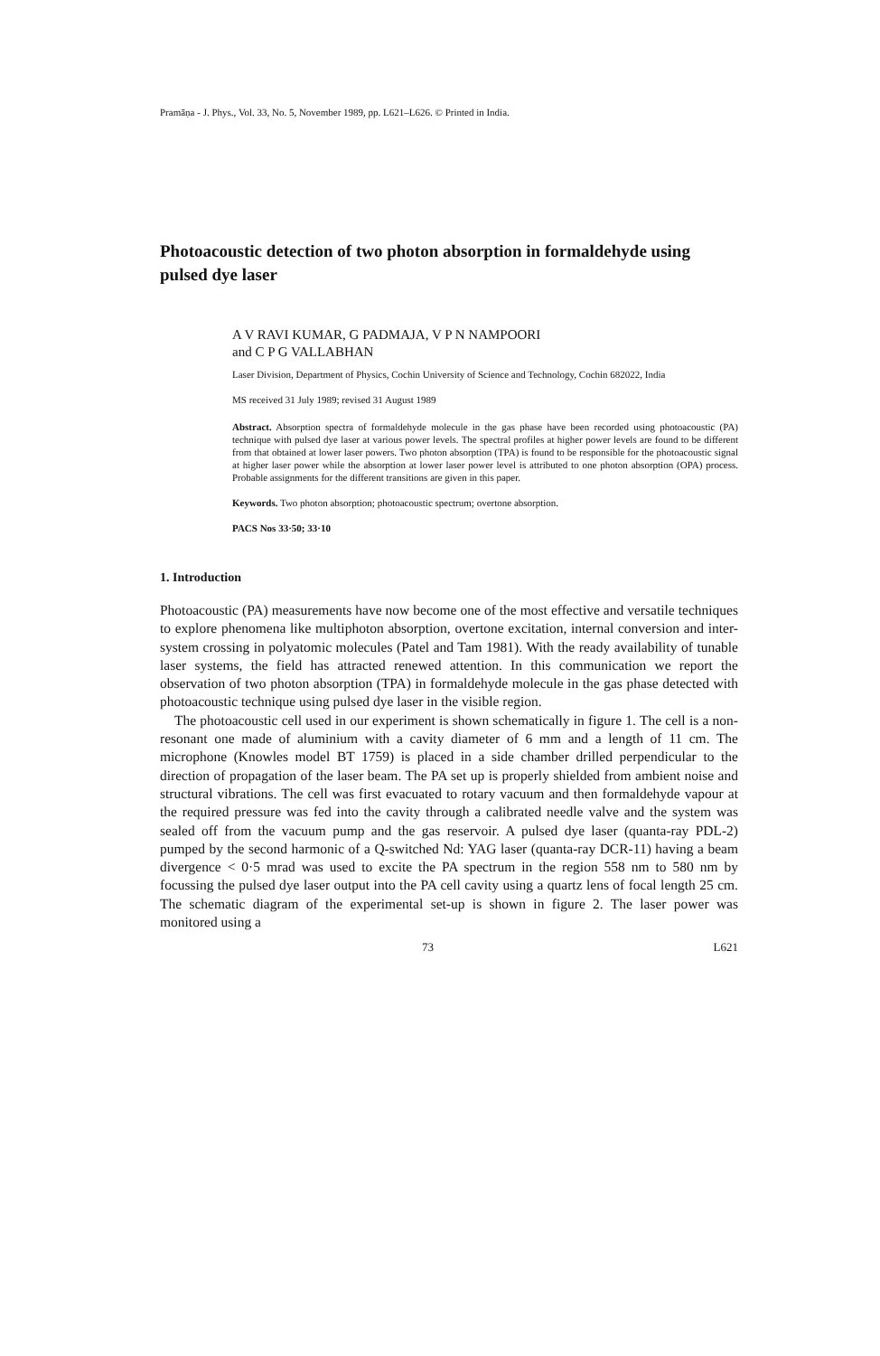Pramāṇa - J. Phys., Vol. 33, No. 5, November 1989, pp. L621–L626. © Printed in India.
Photoacoustic detection of two photon absorption in formaldehyde using pulsed dye laser
A V RAVI KUMAR, G PADMAJA, V P N NAMPOORI
and C P G VALLABHAN
Laser Division, Department of Physics, Cochin University of Science and Technology, Cochin 682022, India
MS received 31 July 1989; revised 31 August 1989
Abstract. Absorption spectra of formaldehyde molecule in the gas phase have been recorded using photoacoustic (PA) technique with pulsed dye laser at various power levels. The spectral profiles at higher power levels are found to be different from that obtained at lower laser powers. Two photon absorption (TPA) is found to be responsible for the photoacoustic signal at higher laser power while the absorption at lower laser power level is attributed to one photon absorption (OPA) process. Probable assignments for the different transitions are given in this paper.
Keywords. Two photon absorption; photoacoustic spectrum; overtone absorption.
PACS Nos 33·50; 33·10
1. Introduction
Photoacoustic (PA) measurements have now become one of the most effective and versatile techniques to explore phenomena like multiphoton absorption, overtone excitation, internal conversion and inter-system crossing in polyatomic molecules (Patel and Tam 1981). With the ready availability of tunable laser systems, the field has attracted renewed attention. In this communication we report the observation of two photon absorption (TPA) in formaldehyde molecule in the gas phase detected with photoacoustic technique using pulsed dye laser in the visible region.
The photoacoustic cell used in our experiment is shown schematically in figure 1. The cell is a non-resonant one made of aluminium with a cavity diameter of 6 mm and a length of 11 cm. The microphone (Knowles model BT 1759) is placed in a side chamber drilled perpendicular to the direction of propagation of the laser beam. The PA set up is properly shielded from ambient noise and structural vibrations. The cell was first evacuated to rotary vacuum and then formaldehyde vapour at the required pressure was fed into the cavity through a calibrated needle valve and the system was sealed off from the vacuum pump and the gas reservoir. A pulsed dye laser (quanta-ray PDL-2) pumped by the second harmonic of a Q-switched Nd: YAG laser (quanta-ray DCR-11) having a beam divergence < 0·5 mrad was used to excite the PA spectrum in the region 558 nm to 580 nm by focussing the pulsed dye laser output into the PA cell cavity using a quartz lens of focal length 25 cm. The schematic diagram of the experimental set-up is shown in figure 2. The laser power was monitored using a
73 L621